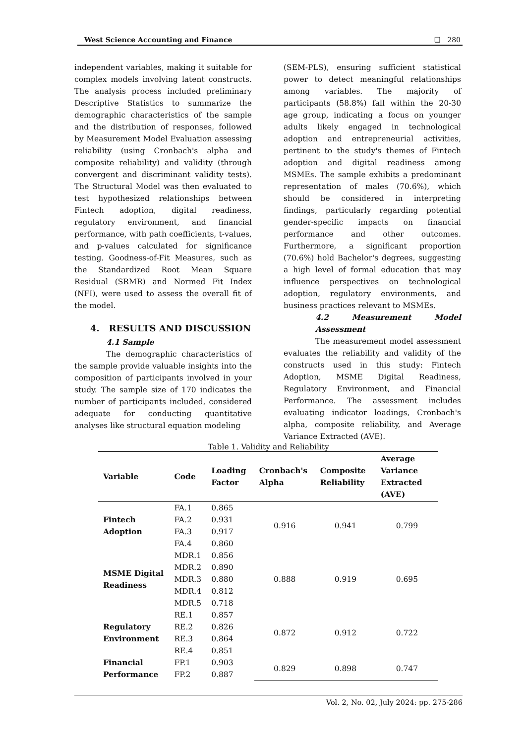West Science Accounting and Finance ❑ 280
independent variables, making it suitable for complex models involving latent constructs. The analysis process included preliminary Descriptive Statistics to summarize the demographic characteristics of the sample and the distribution of responses, followed by Measurement Model Evaluation assessing reliability (using Cronbach's alpha and composite reliability) and validity (through convergent and discriminant validity tests). The Structural Model was then evaluated to test hypothesized relationships between Fintech adoption, digital readiness, regulatory environment, and financial performance, with path coefficients, t-values, and p-values calculated for significance testing. Goodness-of-Fit Measures, such as the Standardized Root Mean Square Residual (SRMR) and Normed Fit Index (NFI), were used to assess the overall fit of the model.
4. RESULTS AND DISCUSSION
4.1 Sample
The demographic characteristics of the sample provide valuable insights into the composition of participants involved in your study. The sample size of 170 indicates the number of participants included, considered adequate for conducting quantitative analyses like structural equation modeling
(SEM-PLS), ensuring sufficient statistical power to detect meaningful relationships among variables. The majority of participants (58.8%) fall within the 20-30 age group, indicating a focus on younger adults likely engaged in technological adoption and entrepreneurial activities, pertinent to the study's themes of Fintech adoption and digital readiness among MSMEs. The sample exhibits a predominant representation of males (70.6%), which should be considered in interpreting findings, particularly regarding potential gender-specific impacts on financial performance and other outcomes. Furthermore, a significant proportion (70.6%) hold Bachelor's degrees, suggesting a high level of formal education that may influence perspectives on technological adoption, regulatory environments, and business practices relevant to MSMEs.
4.2 Measurement Model Assessment
The measurement model assessment evaluates the reliability and validity of the constructs used in this study: Fintech Adoption, MSME Digital Readiness, Regulatory Environment, and Financial Performance. The assessment includes evaluating indicator loadings, Cronbach's alpha, composite reliability, and Average Variance Extracted (AVE).
Table 1. Validity and Reliability
| Variable | Code | Loading Factor | Cronbach's Alpha | Composite Reliability | Average Variance Extracted (AVE) |
| --- | --- | --- | --- | --- | --- |
| Fintech Adoption | FA.1 | 0.865 | 0.916 | 0.941 | 0.799 |
| | FA.2 | 0.931 | | | |
| | FA.3 | 0.917 | | | |
| | FA.4 | 0.860 | | | |
| MSME Digital Readiness | MDR.1 | 0.856 | 0.888 | 0.919 | 0.695 |
| | MDR.2 | 0.890 | | | |
| | MDR.3 | 0.880 | | | |
| | MDR.4 | 0.812 | | | |
| | MDR.5 | 0.718 | | | |
| Regulatory Environment | RE.1 | 0.857 | 0.872 | 0.912 | 0.722 |
| | RE.2 | 0.826 | | | |
| | RE.3 | 0.864 | | | |
| | RE.4 | 0.851 | | | |
| Financial Performance | FP.1 | 0.903 | 0.829 | 0.898 | 0.747 |
| | FP.2 | 0.887 | | | |
Vol. 2, No. 02, July 2024: pp. 275-286